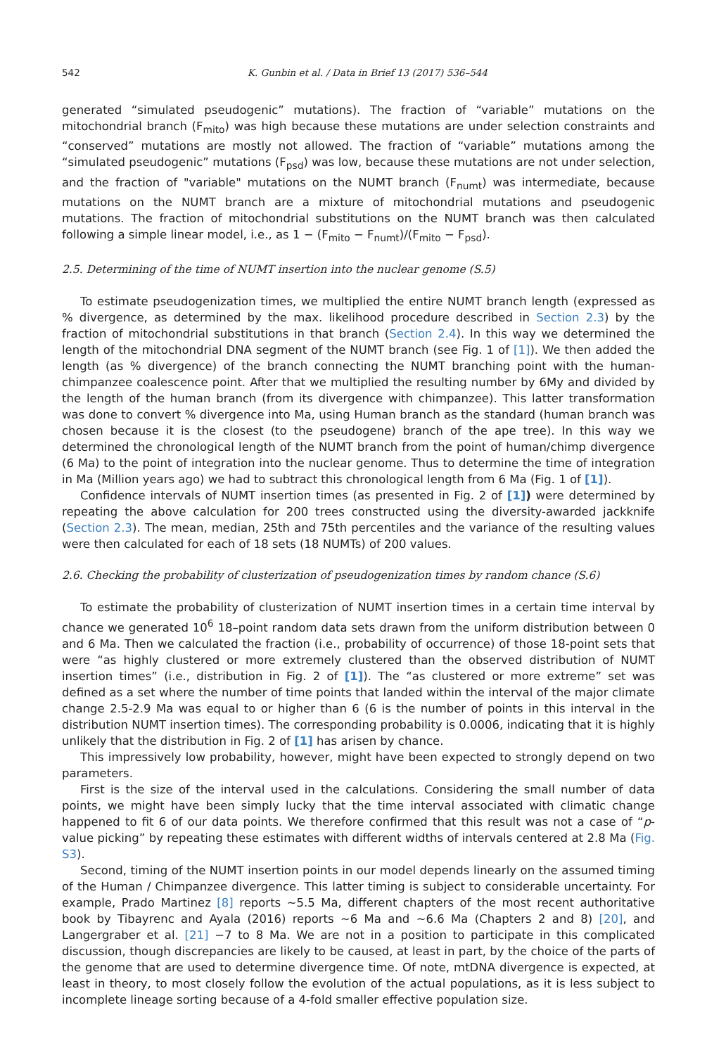542 K. Gunbin et al. / Data in Brief 13 (2017) 536–544
generated “simulated pseudogenic” mutations). The fraction of “variable” mutations on the mitochondrial branch (F<sub>mito</sub>) was high because these mutations are under selection constraints and “conserved” mutations are mostly not allowed. The fraction of “variable” mutations among the “simulated pseudogenic” mutations (F<sub>psd</sub>) was low, because these mutations are not under selection, and the fraction of "variable" mutations on the NUMT branch (F<sub>numt</sub>) was intermediate, because mutations on the NUMT branch are a mixture of mitochondrial mutations and pseudogenic mutations. The fraction of mitochondrial substitutions on the NUMT branch was then calculated following a simple linear model, i.e., as 1 − (F<sub>mito</sub> − F<sub>numt</sub>)/(F<sub>mito</sub> − F<sub>psd</sub>).
2.5. Determining of the time of NUMT insertion into the nuclear genome (S.5)
To estimate pseudogenization times, we multiplied the entire NUMT branch length (expressed as % divergence, as determined by the max. likelihood procedure described in Section 2.3) by the fraction of mitochondrial substitutions in that branch (Section 2.4). In this way we determined the length of the mitochondrial DNA segment of the NUMT branch (see Fig. 1 of [1]). We then added the length (as % divergence) of the branch connecting the NUMT branching point with the human-chimpanzee coalescence point. After that we multiplied the resulting number by 6My and divided by the length of the human branch (from its divergence with chimpanzee). This latter transformation was done to convert % divergence into Ma, using Human branch as the standard (human branch was chosen because it is the closest (to the pseudogene) branch of the ape tree). In this way we determined the chronological length of the NUMT branch from the point of human/chimp divergence (6 Ma) to the point of integration into the nuclear genome. Thus to determine the time of integration in Ma (Million years ago) we had to subtract this chronological length from 6 Ma (Fig. 1 of [1]).
Confidence intervals of NUMT insertion times (as presented in Fig. 2 of [1]) were determined by repeating the above calculation for 200 trees constructed using the diversity-awarded jackknife (Section 2.3). The mean, median, 25th and 75th percentiles and the variance of the resulting values were then calculated for each of 18 sets (18 NUMTs) of 200 values.
2.6. Checking the probability of clusterization of pseudogenization times by random chance (S.6)
To estimate the probability of clusterization of NUMT insertion times in a certain time interval by chance we generated 10<sup>6</sup> 18–point random data sets drawn from the uniform distribution between 0 and 6 Ma. Then we calculated the fraction (i.e., probability of occurrence) of those 18-point sets that were “as highly clustered or more extremely clustered than the observed distribution of NUMT insertion times” (i.e., distribution in Fig. 2 of [1]). The “as clustered or more extreme” set was defined as a set where the number of time points that landed within the interval of the major climate change 2.5-2.9 Ma was equal to or higher than 6 (6 is the number of points in this interval in the distribution NUMT insertion times). The corresponding probability is 0.0006, indicating that it is highly unlikely that the distribution in Fig. 2 of [1] has arisen by chance.
This impressively low probability, however, might have been expected to strongly depend on two parameters.
First is the size of the interval used in the calculations. Considering the small number of data points, we might have been simply lucky that the time interval associated with climatic change happened to fit 6 of our data points. We therefore confirmed that this result was not a case of “p-value picking” by repeating these estimates with different widths of intervals centered at 2.8 Ma (Fig. S3).
Second, timing of the NUMT insertion points in our model depends linearly on the assumed timing of the Human / Chimpanzee divergence. This latter timing is subject to considerable uncertainty. For example, Prado Martinez [8] reports ∼5.5 Ma, different chapters of the most recent authoritative book by Tibayrenc and Ayala (2016) reports ∼6 Ma and ∼6.6 Ma (Chapters 2 and 8) [20], and Langergraber et al. [21] −7 to 8 Ma. We are not in a position to participate in this complicated discussion, though discrepancies are likely to be caused, at least in part, by the choice of the parts of the genome that are used to determine divergence time. Of note, mtDNA divergence is expected, at least in theory, to most closely follow the evolution of the actual populations, as it is less subject to incomplete lineage sorting because of a 4-fold smaller effective population size.